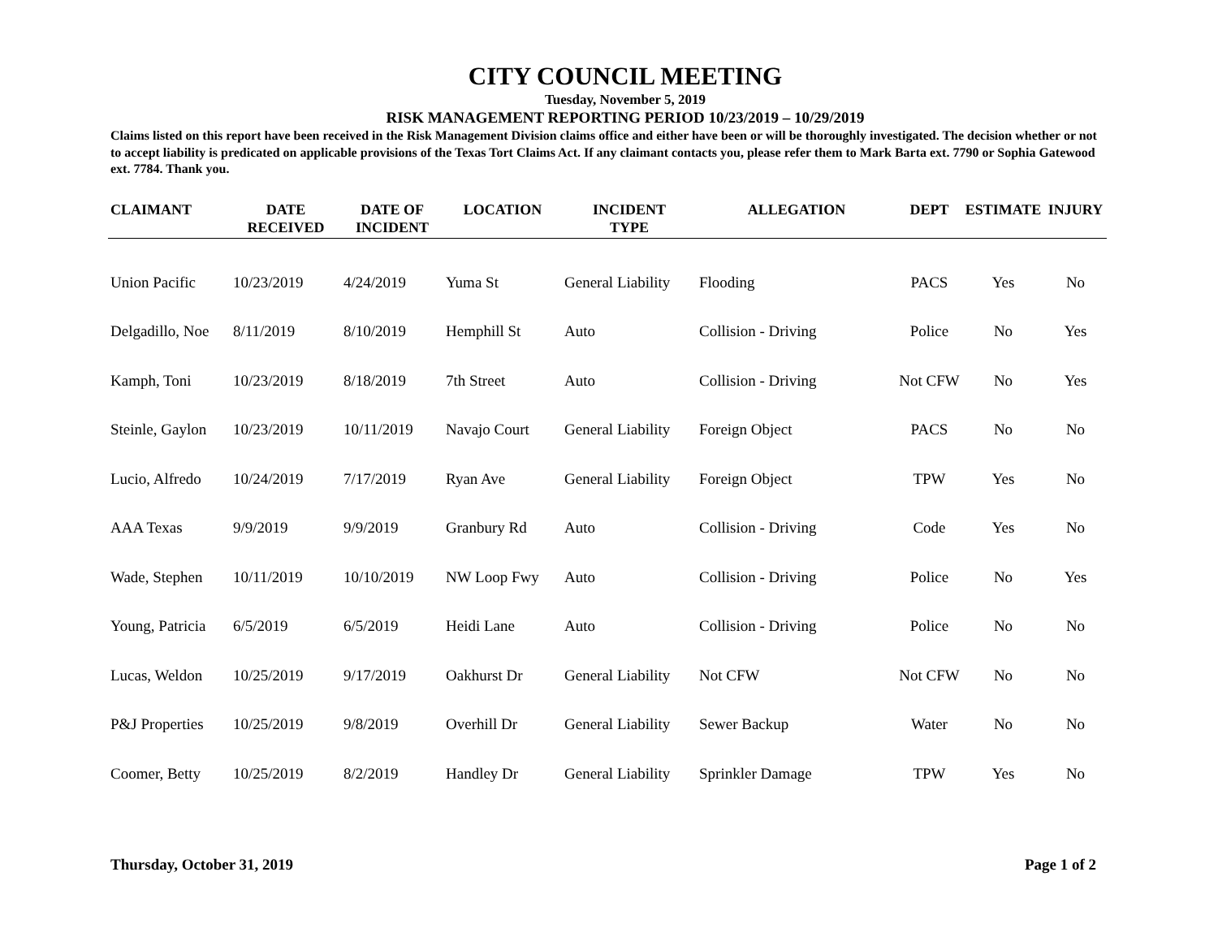CITY COUNCIL MEETING
Tuesday, November 5, 2019
RISK MANAGEMENT REPORTING PERIOD 10/23/2019 – 10/29/2019
Claims listed on this report have been received in the Risk Management Division claims office and either have been or will be thoroughly investigated. The decision whether or not to accept liability is predicated on applicable provisions of the Texas Tort Claims Act. If any claimant contacts you, please refer them to Mark Barta ext. 7790 or Sophia Gatewood ext. 7784. Thank you.
| CLAIMANT | DATE RECEIVED | DATE OF INCIDENT | LOCATION | INCIDENT TYPE | ALLEGATION | DEPT | ESTIMATE | INJURY |
| --- | --- | --- | --- | --- | --- | --- | --- | --- |
| Union Pacific | 10/23/2019 | 4/24/2019 | Yuma St | General Liability | Flooding | PACS | Yes | No |
| Delgadillo, Noe | 8/11/2019 | 8/10/2019 | Hemphill St | Auto | Collision - Driving | Police | No | Yes |
| Kamph, Toni | 10/23/2019 | 8/18/2019 | 7th Street | Auto | Collision - Driving | Not CFW | No | Yes |
| Steinle, Gaylon | 10/23/2019 | 10/11/2019 | Navajo Court | General Liability | Foreign Object | PACS | No | No |
| Lucio, Alfredo | 10/24/2019 | 7/17/2019 | Ryan Ave | General Liability | Foreign Object | TPW | Yes | No |
| AAA Texas | 9/9/2019 | 9/9/2019 | Granbury Rd | Auto | Collision - Driving | Code | Yes | No |
| Wade, Stephen | 10/11/2019 | 10/10/2019 | NW Loop Fwy | Auto | Collision - Driving | Police | No | Yes |
| Young, Patricia | 6/5/2019 | 6/5/2019 | Heidi Lane | Auto | Collision - Driving | Police | No | No |
| Lucas, Weldon | 10/25/2019 | 9/17/2019 | Oakhurst Dr | General Liability | Not CFW | Not CFW | No | No |
| P&J Properties | 10/25/2019 | 9/8/2019 | Overhill Dr | General Liability | Sewer Backup | Water | No | No |
| Coomer, Betty | 10/25/2019 | 8/2/2019 | Handley Dr | General Liability | Sprinkler Damage | TPW | Yes | No |
Thursday, October 31, 2019 Page 1 of 2